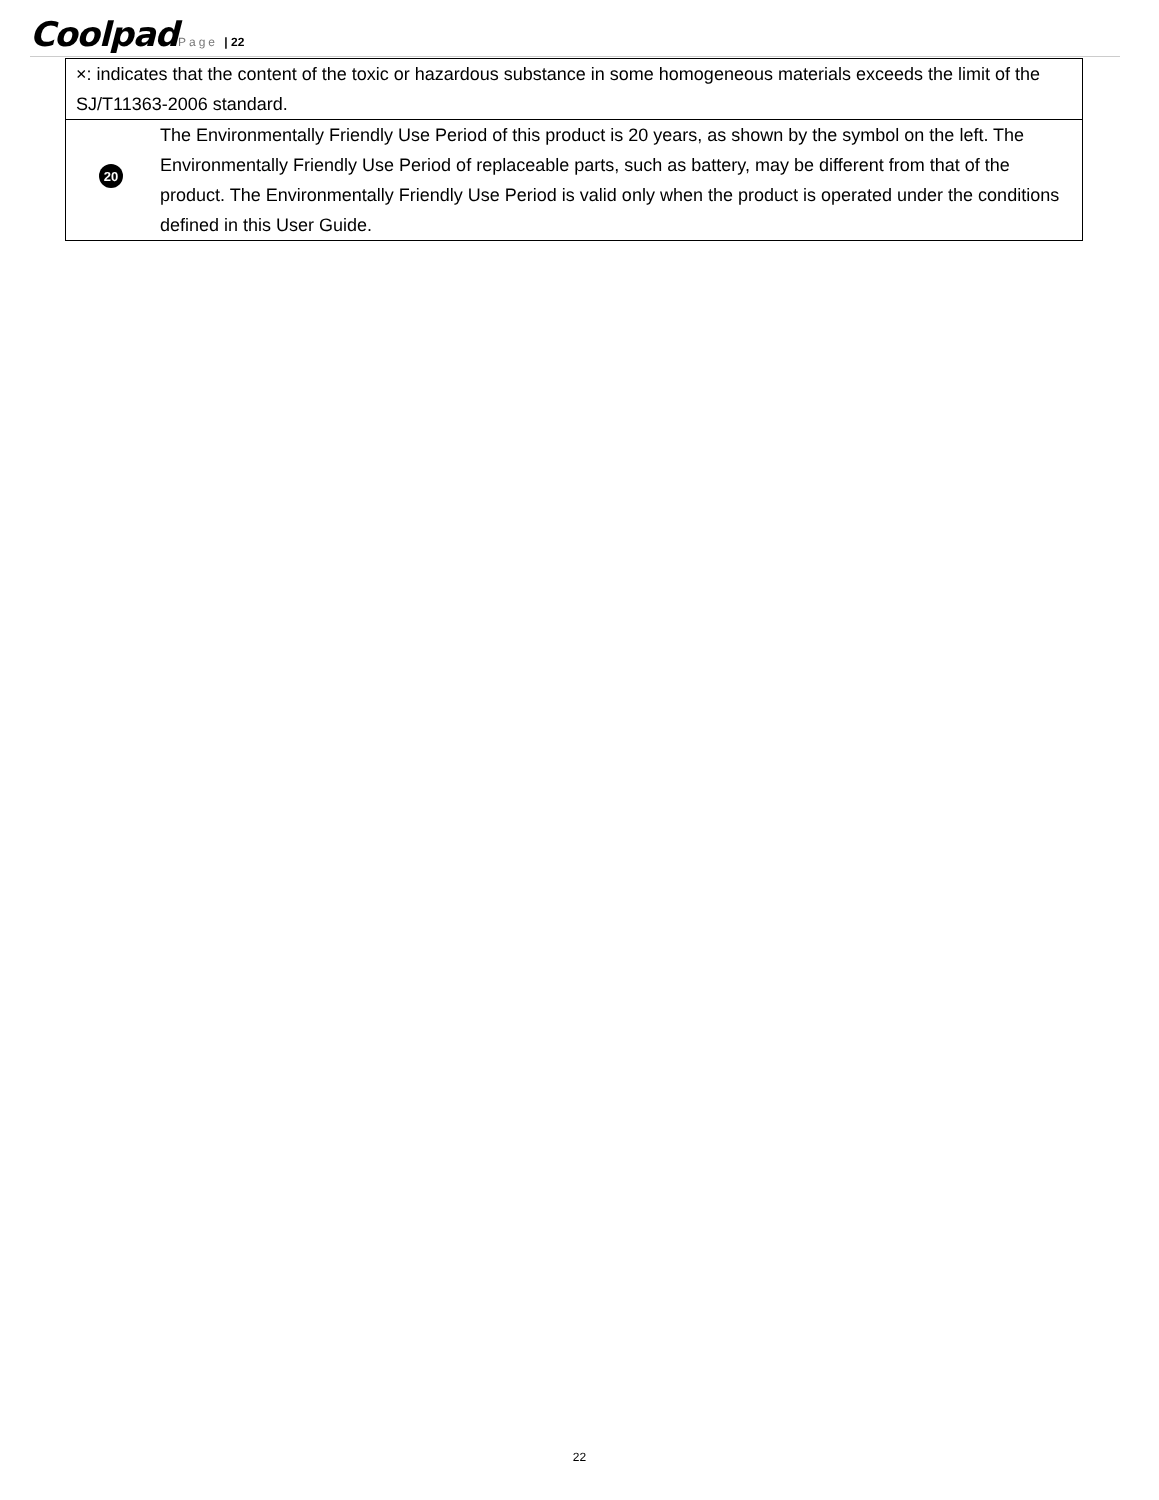Coolpad Page | 22
| ×: indicates that the content of the toxic or hazardous substance in some homogeneous materials exceeds the limit of the SJ/T11363-2006 standard. | |
| 20 | The Environmentally Friendly Use Period of this product is 20 years, as shown by the symbol on the left. The Environmentally Friendly Use Period of replaceable parts, such as battery, may be different from that of the product. The Environmentally Friendly Use Period is valid only when the product is operated under the conditions defined in this User Guide. |
22